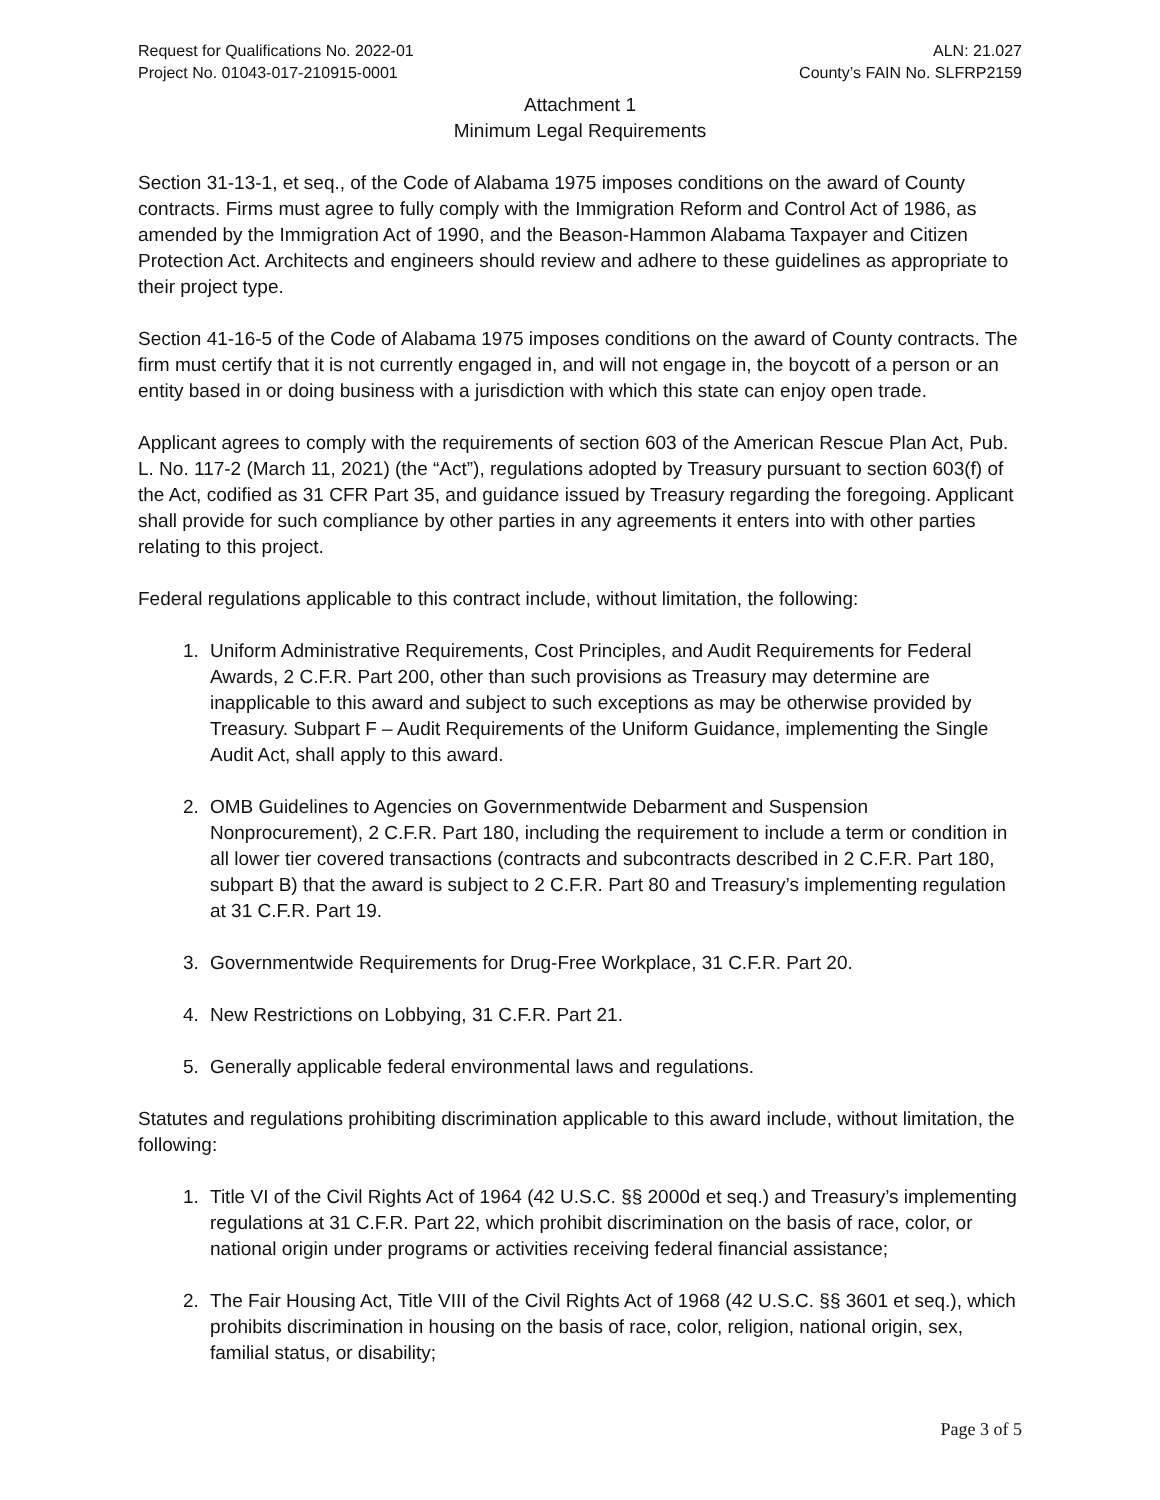Request for Qualifications No. 2022-01
Project No. 01043-017-210915-0001
ALN: 21.027
County’s FAIN No. SLFRP2159
Attachment 1
Minimum Legal Requirements
Section 31-13-1, et seq., of the Code of Alabama 1975 imposes conditions on the award of County contracts. Firms must agree to fully comply with the Immigration Reform and Control Act of 1986, as amended by the Immigration Act of 1990, and the Beason-Hammon Alabama Taxpayer and Citizen Protection Act. Architects and engineers should review and adhere to these guidelines as appropriate to their project type.
Section 41-16-5 of the Code of Alabama 1975 imposes conditions on the award of County contracts. The firm must certify that it is not currently engaged in, and will not engage in, the boycott of a person or an entity based in or doing business with a jurisdiction with which this state can enjoy open trade.
Applicant agrees to comply with the requirements of section 603 of the American Rescue Plan Act, Pub. L. No. 117-2 (March 11, 2021) (the “Act”), regulations adopted by Treasury pursuant to section 603(f) of the Act, codified as 31 CFR Part 35, and guidance issued by Treasury regarding the foregoing. Applicant shall provide for such compliance by other parties in any agreements it enters into with other parties relating to this project.
Federal regulations applicable to this contract include, without limitation, the following:
1. Uniform Administrative Requirements, Cost Principles, and Audit Requirements for Federal Awards, 2 C.F.R. Part 200, other than such provisions as Treasury may determine are inapplicable to this award and subject to such exceptions as may be otherwise provided by Treasury. Subpart F – Audit Requirements of the Uniform Guidance, implementing the Single Audit Act, shall apply to this award.
2. OMB Guidelines to Agencies on Governmentwide Debarment and Suspension Nonprocurement), 2 C.F.R. Part 180, including the requirement to include a term or condition in all lower tier covered transactions (contracts and subcontracts described in 2 C.F.R. Part 180, subpart B) that the award is subject to 2 C.F.R. Part 80 and Treasury’s implementing regulation at 31 C.F.R. Part 19.
3. Governmentwide Requirements for Drug-Free Workplace, 31 C.F.R. Part 20.
4. New Restrictions on Lobbying, 31 C.F.R. Part 21.
5. Generally applicable federal environmental laws and regulations.
Statutes and regulations prohibiting discrimination applicable to this award include, without limitation, the following:
1. Title VI of the Civil Rights Act of 1964 (42 U.S.C. §§ 2000d et seq.) and Treasury’s implementing regulations at 31 C.F.R. Part 22, which prohibit discrimination on the basis of race, color, or national origin under programs or activities receiving federal financial assistance;
2. The Fair Housing Act, Title VIII of the Civil Rights Act of 1968 (42 U.S.C. §§ 3601 et seq.), which prohibits discrimination in housing on the basis of race, color, religion, national origin, sex, familial status, or disability;
Page 3 of 5